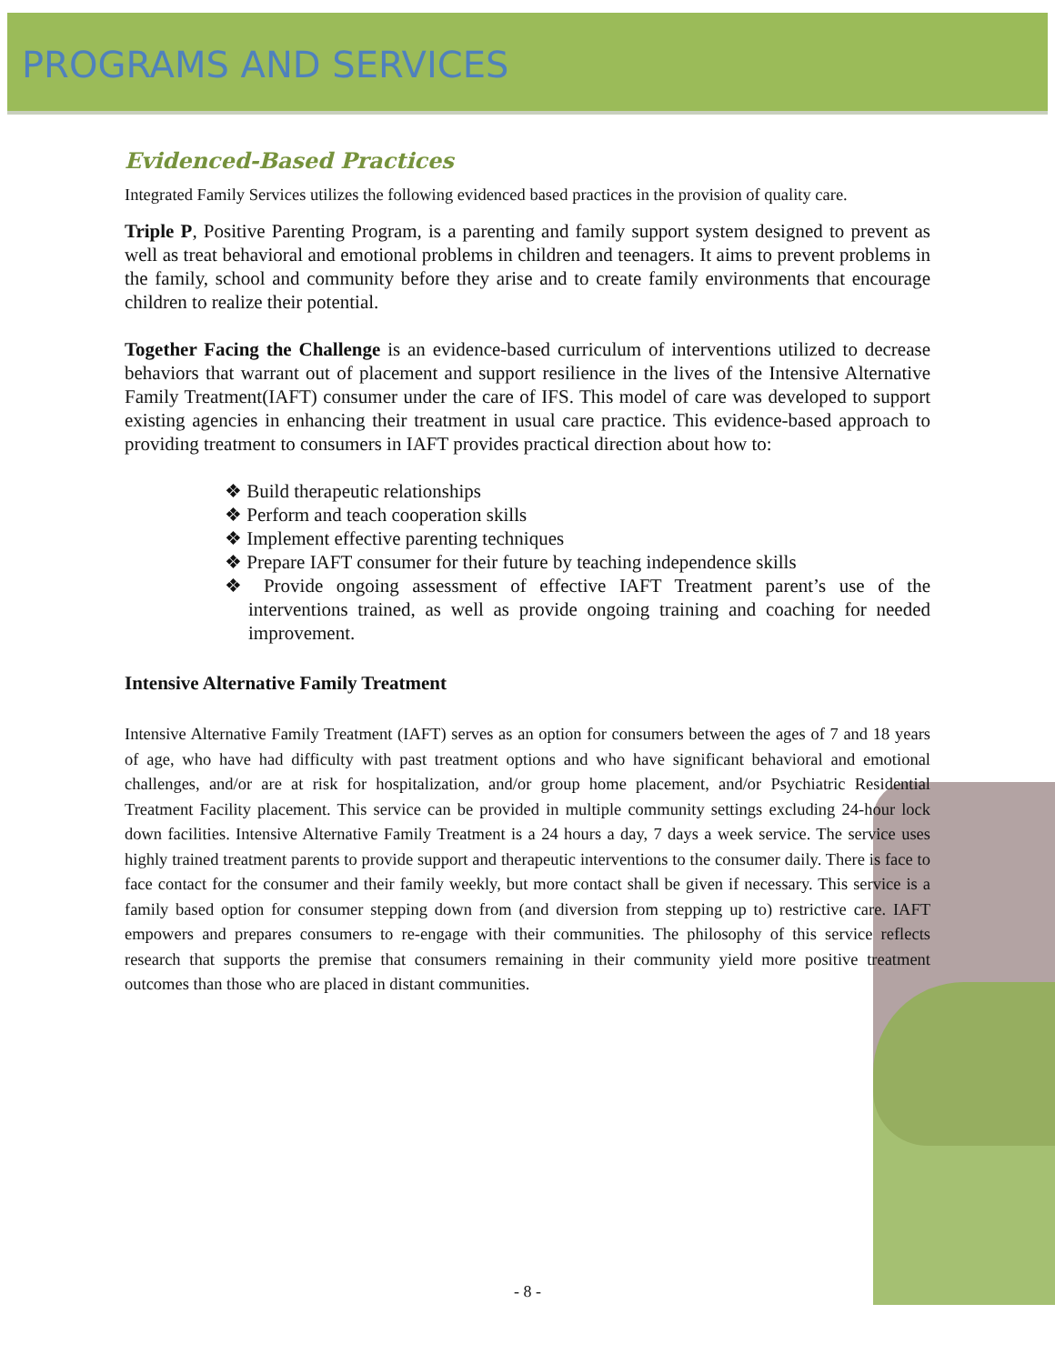PROGRAMS AND SERVICES
Evidenced-Based Practices
Integrated Family Services utilizes the following evidenced based practices in the provision of quality care.
Triple P, Positive Parenting Program, is a parenting and family support system designed to prevent as well as treat behavioral and emotional problems in children and teenagers. It aims to prevent problems in the family, school and community before they arise and to create family environments that encourage children to realize their potential.
Together Facing the Challenge is an evidence-based curriculum of interventions utilized to decrease behaviors that warrant out of placement and support resilience in the lives of the Intensive Alternative Family Treatment(IAFT) consumer under the care of IFS. This model of care was developed to support existing agencies in enhancing their treatment in usual care practice. This evidence-based approach to providing treatment to consumers in IAFT provides practical direction about how to:
❖ Build therapeutic relationships
❖ Perform and teach cooperation skills
❖ Implement effective parenting techniques
❖ Prepare IAFT consumer for their future by teaching independence skills
❖ Provide ongoing assessment of effective IAFT Treatment parent’s use of the interventions trained, as well as provide ongoing training and coaching for needed improvement.
Intensive Alternative Family Treatment
Intensive Alternative Family Treatment (IAFT) serves as an option for consumers between the ages of 7 and 18 years of age, who have had difficulty with past treatment options and who have significant behavioral and emotional challenges, and/or are at risk for hospitalization, and/or group home placement, and/or Psychiatric Residential Treatment Facility placement. This service can be provided in multiple community settings excluding 24-hour lock down facilities. Intensive Alternative Family Treatment is a 24 hours a day, 7 days a week service. The service uses highly trained treatment parents to provide support and therapeutic interventions to the consumer daily. There is face to face contact for the consumer and their family weekly, but more contact shall be given if necessary. This service is a family based option for consumer stepping down from (and diversion from stepping up to) restrictive care. IAFT empowers and prepares consumers to re-engage with their communities. The philosophy of this service reflects research that supports the premise that consumers remaining in their community yield more positive treatment outcomes than those who are placed in distant communities.
- 8 -